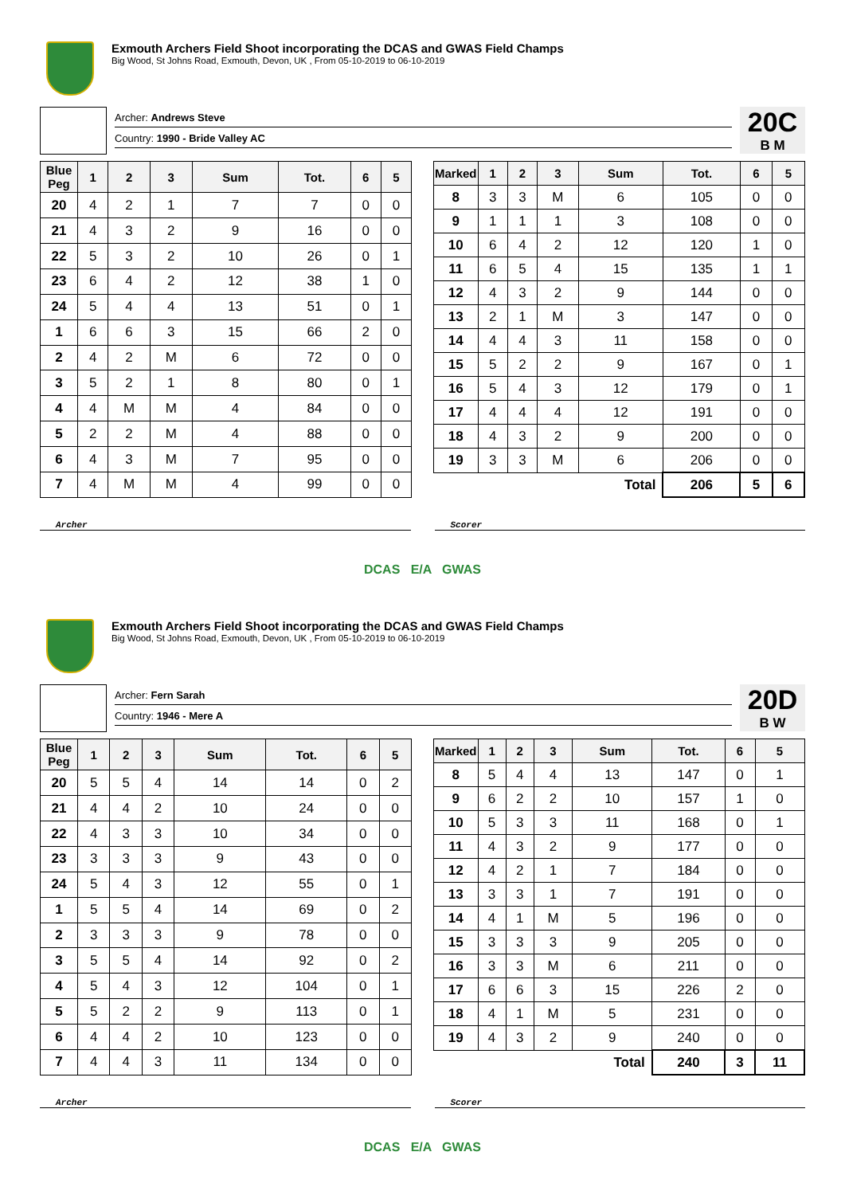Exmouth Archers Field Shoot incorporating the DCAS and GWAS Field Champs
Big Wood, St Johns Road, Exmouth, Devon, UK , From 05-10-2019 to 06-10-2019
Archer: Andrews Steve
Country: 1990 - Bride Valley AC
20C
B M
| Blue Peg | 1 | 2 | 3 | Sum | Tot. | 6 | 5 |
| --- | --- | --- | --- | --- | --- | --- | --- |
| 20 | 4 | 2 | 1 | 7 | 7 | 0 | 0 |
| 21 | 4 | 3 | 2 | 9 | 16 | 0 | 0 |
| 22 | 5 | 3 | 2 | 10 | 26 | 0 | 1 |
| 23 | 6 | 4 | 2 | 12 | 38 | 1 | 0 |
| 24 | 5 | 4 | 4 | 13 | 51 | 0 | 1 |
| 1 | 6 | 6 | 3 | 15 | 66 | 2 | 0 |
| 2 | 4 | 2 | M | 6 | 72 | 0 | 0 |
| 3 | 5 | 2 | 1 | 8 | 80 | 0 | 1 |
| 4 | 4 | M | M | 4 | 84 | 0 | 0 |
| 5 | 2 | 2 | M | 4 | 88 | 0 | 0 |
| 6 | 4 | 3 | M | 7 | 95 | 0 | 0 |
| 7 | 4 | M | M | 4 | 99 | 0 | 0 |
| Marked | 1 | 2 | 3 | Sum | Tot. | 6 | 5 |
| --- | --- | --- | --- | --- | --- | --- | --- |
| 8 | 3 | 3 | M | 6 | 105 | 0 | 0 |
| 9 | 1 | 1 | 1 | 3 | 108 | 0 | 0 |
| 10 | 6 | 4 | 2 | 12 | 120 | 1 | 0 |
| 11 | 6 | 5 | 4 | 15 | 135 | 1 | 1 |
| 12 | 4 | 3 | 2 | 9 | 144 | 0 | 0 |
| 13 | 2 | 1 | M | 3 | 147 | 0 | 0 |
| 14 | 4 | 4 | 3 | 11 | 158 | 0 | 0 |
| 15 | 5 | 2 | 2 | 9 | 167 | 0 | 1 |
| 16 | 5 | 4 | 3 | 12 | 179 | 0 | 1 |
| 17 | 4 | 4 | 4 | 12 | 191 | 0 | 0 |
| 18 | 4 | 3 | 2 | 9 | 200 | 0 | 0 |
| 19 | 3 | 3 | M | 6 | 206 | 0 | 0 |
| Total | | | | | 206 | 5 | 6 |
Archer Scorer
DCAS E/A GWAS
Exmouth Archers Field Shoot incorporating the DCAS and GWAS Field Champs
Big Wood, St Johns Road, Exmouth, Devon, UK , From 05-10-2019 to 06-10-2019
Archer: Fern Sarah
Country: 1946 - Mere A
20D
B W
| Blue Peg | 1 | 2 | 3 | Sum | Tot. | 6 | 5 |
| --- | --- | --- | --- | --- | --- | --- | --- |
| 20 | 5 | 5 | 4 | 14 | 14 | 0 | 2 |
| 21 | 4 | 4 | 2 | 10 | 24 | 0 | 0 |
| 22 | 4 | 3 | 3 | 10 | 34 | 0 | 0 |
| 23 | 3 | 3 | 3 | 9 | 43 | 0 | 0 |
| 24 | 5 | 4 | 3 | 12 | 55 | 0 | 1 |
| 1 | 5 | 5 | 4 | 14 | 69 | 0 | 2 |
| 2 | 3 | 3 | 3 | 9 | 78 | 0 | 0 |
| 3 | 5 | 5 | 4 | 14 | 92 | 0 | 2 |
| 4 | 5 | 4 | 3 | 12 | 104 | 0 | 1 |
| 5 | 5 | 2 | 2 | 9 | 113 | 0 | 1 |
| 6 | 4 | 4 | 2 | 10 | 123 | 0 | 0 |
| 7 | 4 | 4 | 3 | 11 | 134 | 0 | 0 |
| Marked | 1 | 2 | 3 | Sum | Tot. | 6 | 5 |
| --- | --- | --- | --- | --- | --- | --- | --- |
| 8 | 5 | 4 | 4 | 13 | 147 | 0 | 1 |
| 9 | 6 | 2 | 2 | 10 | 157 | 1 | 0 |
| 10 | 5 | 3 | 3 | 11 | 168 | 0 | 1 |
| 11 | 4 | 3 | 2 | 9 | 177 | 0 | 0 |
| 12 | 4 | 2 | 1 | 7 | 184 | 0 | 0 |
| 13 | 3 | 3 | 1 | 7 | 191 | 0 | 0 |
| 14 | 4 | 1 | M | 5 | 196 | 0 | 0 |
| 15 | 3 | 3 | 3 | 9 | 205 | 0 | 0 |
| 16 | 3 | 3 | M | 6 | 211 | 0 | 0 |
| 17 | 6 | 6 | 3 | 15 | 226 | 2 | 0 |
| 18 | 4 | 1 | M | 5 | 231 | 0 | 0 |
| 19 | 4 | 3 | 2 | 9 | 240 | 0 | 0 |
| Total | | | | | 240 | 3 | 11 |
Archer Scorer
DCAS E/A GWAS